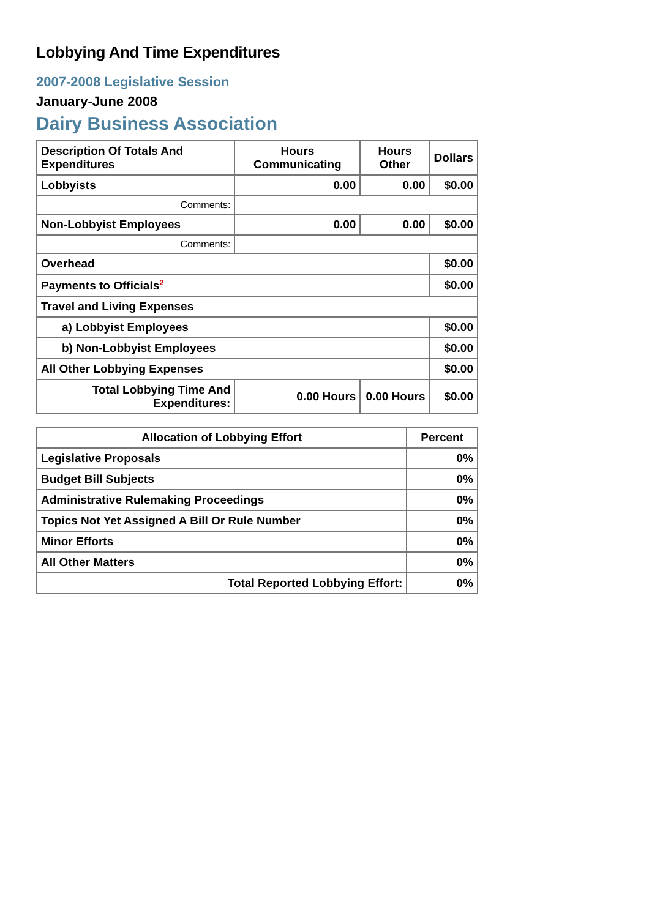Lobbying And Time Expenditures
2007-2008 Legislative Session
January-June 2008
Dairy Business Association
| Description Of Totals And Expenditures | Hours Communicating | Hours Other | Dollars |
| --- | --- | --- | --- |
| Lobbyists | 0.00 | 0.00 | $0.00 |
| Comments: | | | |
| Non-Lobbyist Employees | 0.00 | 0.00 | $0.00 |
| Comments: | | | |
| Overhead | | | $0.00 |
| Payments to Officials<sup>2</sup> | | | $0.00 |
| Travel and Living Expenses | | | |
| a) Lobbyist Employees | | | $0.00 |
| b) Non-Lobbyist Employees | | | $0.00 |
| All Other Lobbying Expenses | | | $0.00 |
| Total Lobbying Time And Expenditures: | 0.00 Hours | 0.00 Hours | $0.00 |
| Allocation of Lobbying Effort | Percent |
| --- | --- |
| Legislative Proposals | 0% |
| Budget Bill Subjects | 0% |
| Administrative Rulemaking Proceedings | 0% |
| Topics Not Yet Assigned A Bill Or Rule Number | 0% |
| Minor Efforts | 0% |
| All Other Matters | 0% |
| Total Reported Lobbying Effort: | 0% |